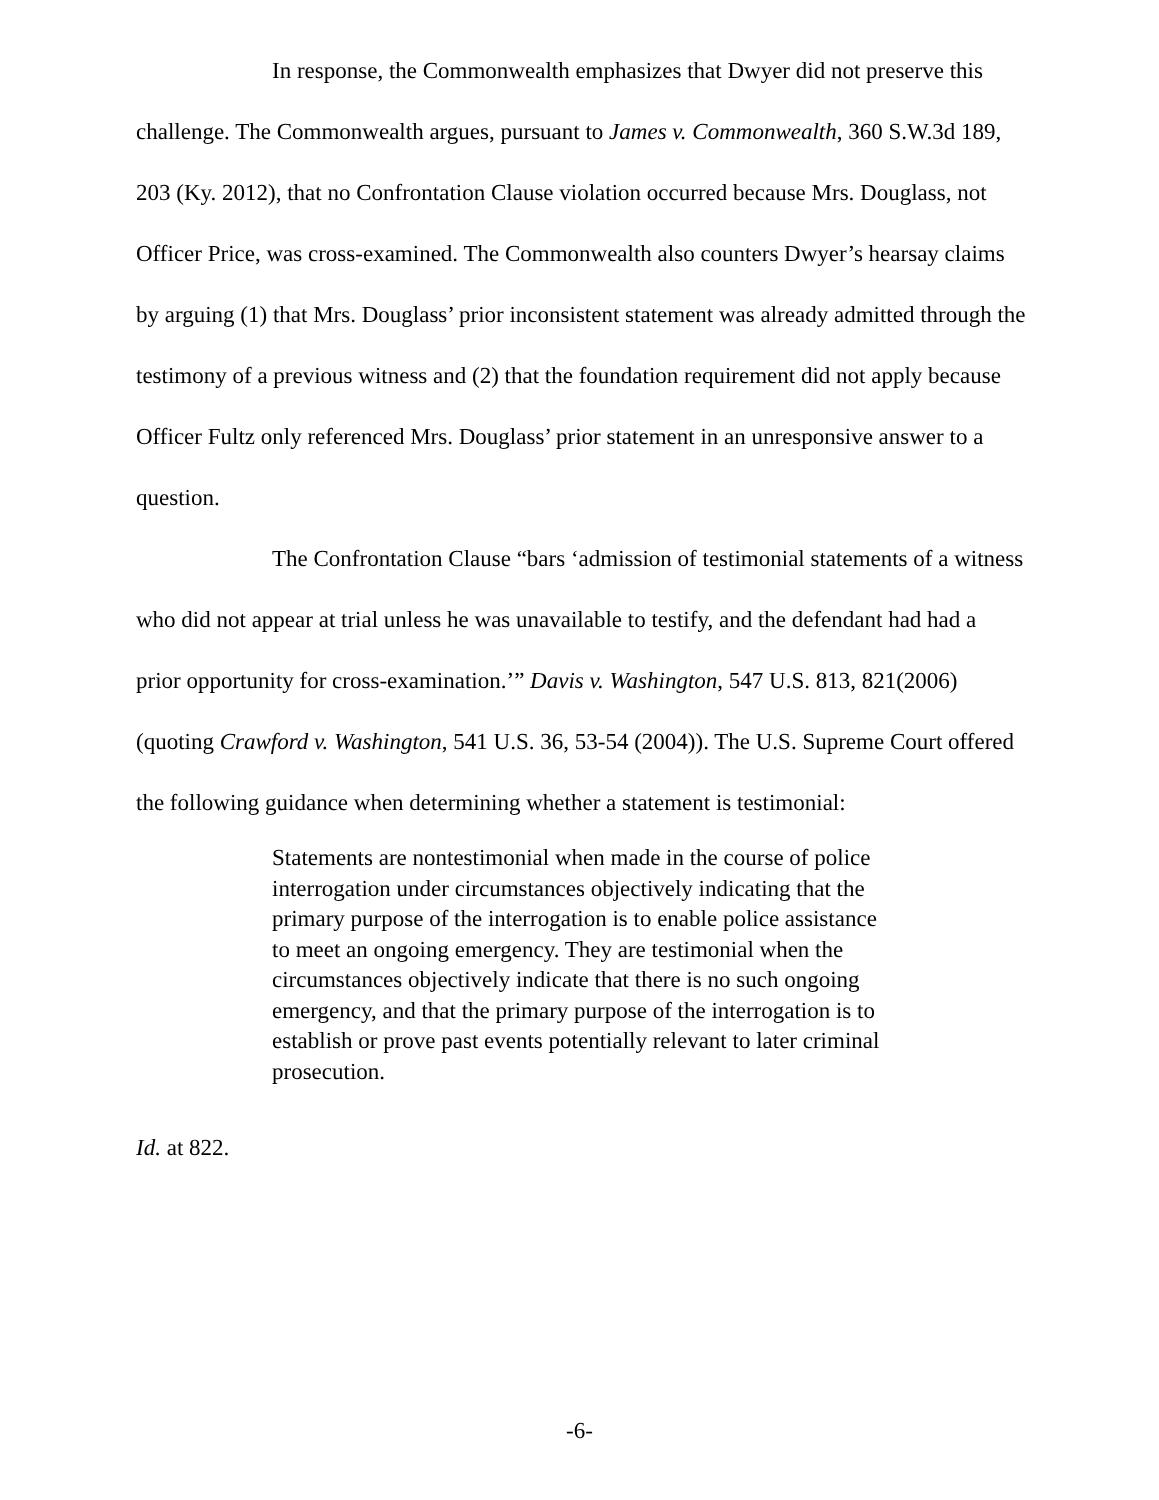In response, the Commonwealth emphasizes that Dwyer did not preserve this challenge. The Commonwealth argues, pursuant to James v. Commonwealth, 360 S.W.3d 189, 203 (Ky. 2012), that no Confrontation Clause violation occurred because Mrs. Douglass, not Officer Price, was cross-examined. The Commonwealth also counters Dwyer’s hearsay claims by arguing (1) that Mrs. Douglass’ prior inconsistent statement was already admitted through the testimony of a previous witness and (2) that the foundation requirement did not apply because Officer Fultz only referenced Mrs. Douglass’ prior statement in an unresponsive answer to a question.
The Confrontation Clause “bars ‘admission of testimonial statements of a witness who did not appear at trial unless he was unavailable to testify, and the defendant had had a prior opportunity for cross-examination.’” Davis v. Washington, 547 U.S. 813, 821(2006) (quoting Crawford v. Washington, 541 U.S. 36, 53-54 (2004)). The U.S. Supreme Court offered the following guidance when determining whether a statement is testimonial:
Statements are nontestimonial when made in the course of police interrogation under circumstances objectively indicating that the primary purpose of the interrogation is to enable police assistance to meet an ongoing emergency. They are testimonial when the circumstances objectively indicate that there is no such ongoing emergency, and that the primary purpose of the interrogation is to establish or prove past events potentially relevant to later criminal prosecution.
Id. at 822.
-6-